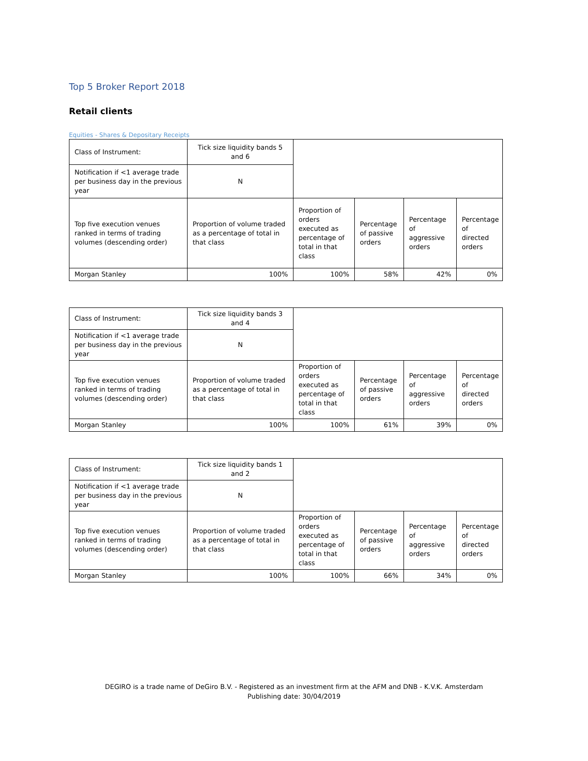Top 5 Broker Report 2018
Retail clients
Equities - Shares & Depositary Receipts
| Class of Instrument: | Tick size liquidity bands 5 and 6 | | | | |
| Notification if <1 average trade per business day in the previous year | N | | | | |
| Top five execution venues ranked in terms of trading volumes (descending order) | Proportion of volume traded as a percentage of total in that class | Proportion of orders executed as percentage of total in that class | Percentage of passive orders | Percentage of aggressive orders | Percentage of directed orders |
| Morgan Stanley | 100% | 100% | 58% | 42% | 0% |
| Class of Instrument: | Tick size liquidity bands 3 and 4 | | | | |
| Notification if <1 average trade per business day in the previous year | N | | | | |
| Top five execution venues ranked in terms of trading volumes (descending order) | Proportion of volume traded as a percentage of total in that class | Proportion of orders executed as percentage of total in that class | Percentage of passive orders | Percentage of aggressive orders | Percentage of directed orders |
| Morgan Stanley | 100% | 100% | 61% | 39% | 0% |
| Class of Instrument: | Tick size liquidity bands 1 and 2 | | | | |
| Notification if <1 average trade per business day in the previous year | N | | | | |
| Top five execution venues ranked in terms of trading volumes (descending order) | Proportion of volume traded as a percentage of total in that class | Proportion of orders executed as percentage of total in that class | Percentage of passive orders | Percentage of aggressive orders | Percentage of directed orders |
| Morgan Stanley | 100% | 100% | 66% | 34% | 0% |
DEGIRO is a trade name of DeGiro B.V. - Registered as an investment firm at the AFM and DNB - K.V.K. Amsterdam
Publishing date: 30/04/2019